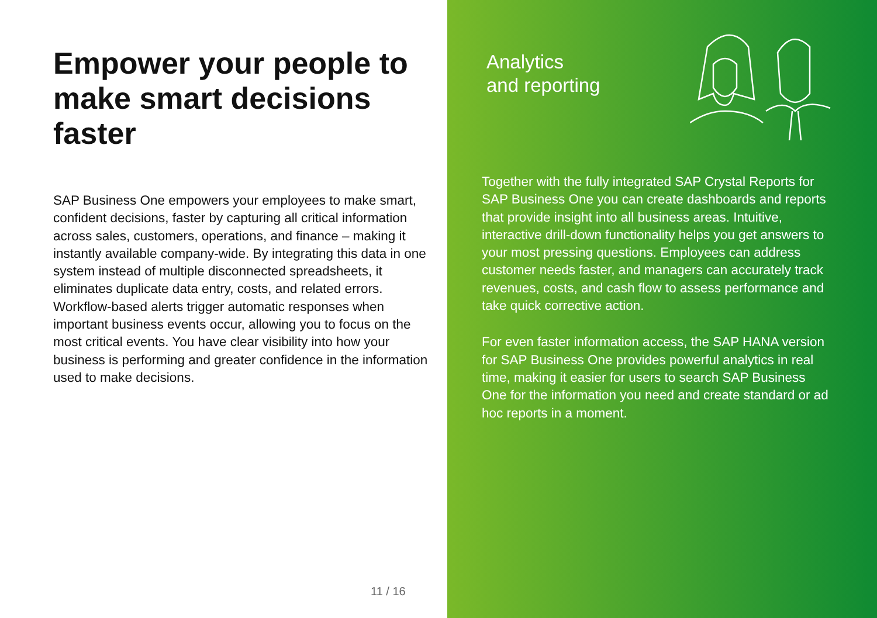Empower your people to make smart decisions faster
SAP Business One empowers your employees to make smart, confident decisions, faster by capturing all critical information across sales, customers, operations, and finance – making it instantly available company-wide. By integrating this data in one system instead of multiple disconnected spreadsheets, it eliminates duplicate data entry, costs, and related errors. Workflow-based alerts trigger automatic responses when important business events occur, allowing you to focus on the most critical events. You have clear visibility into how your business is performing and greater confidence in the information used to make decisions.
11 / 16
Analytics
and reporting
Together with the fully integrated SAP Crystal Reports for SAP Business One you can create dashboards and reports that provide insight into all business areas. Intuitive, interactive drill-down functionality helps you get answers to your most pressing questions. Employees can address customer needs faster, and managers can accurately track revenues, costs, and cash flow to assess performance and take quick corrective action.
For even faster information access, the SAP HANA version for SAP Business One provides powerful analytics in real time, making it easier for users to search SAP Business One for the information you need and create standard or ad hoc reports in a moment.